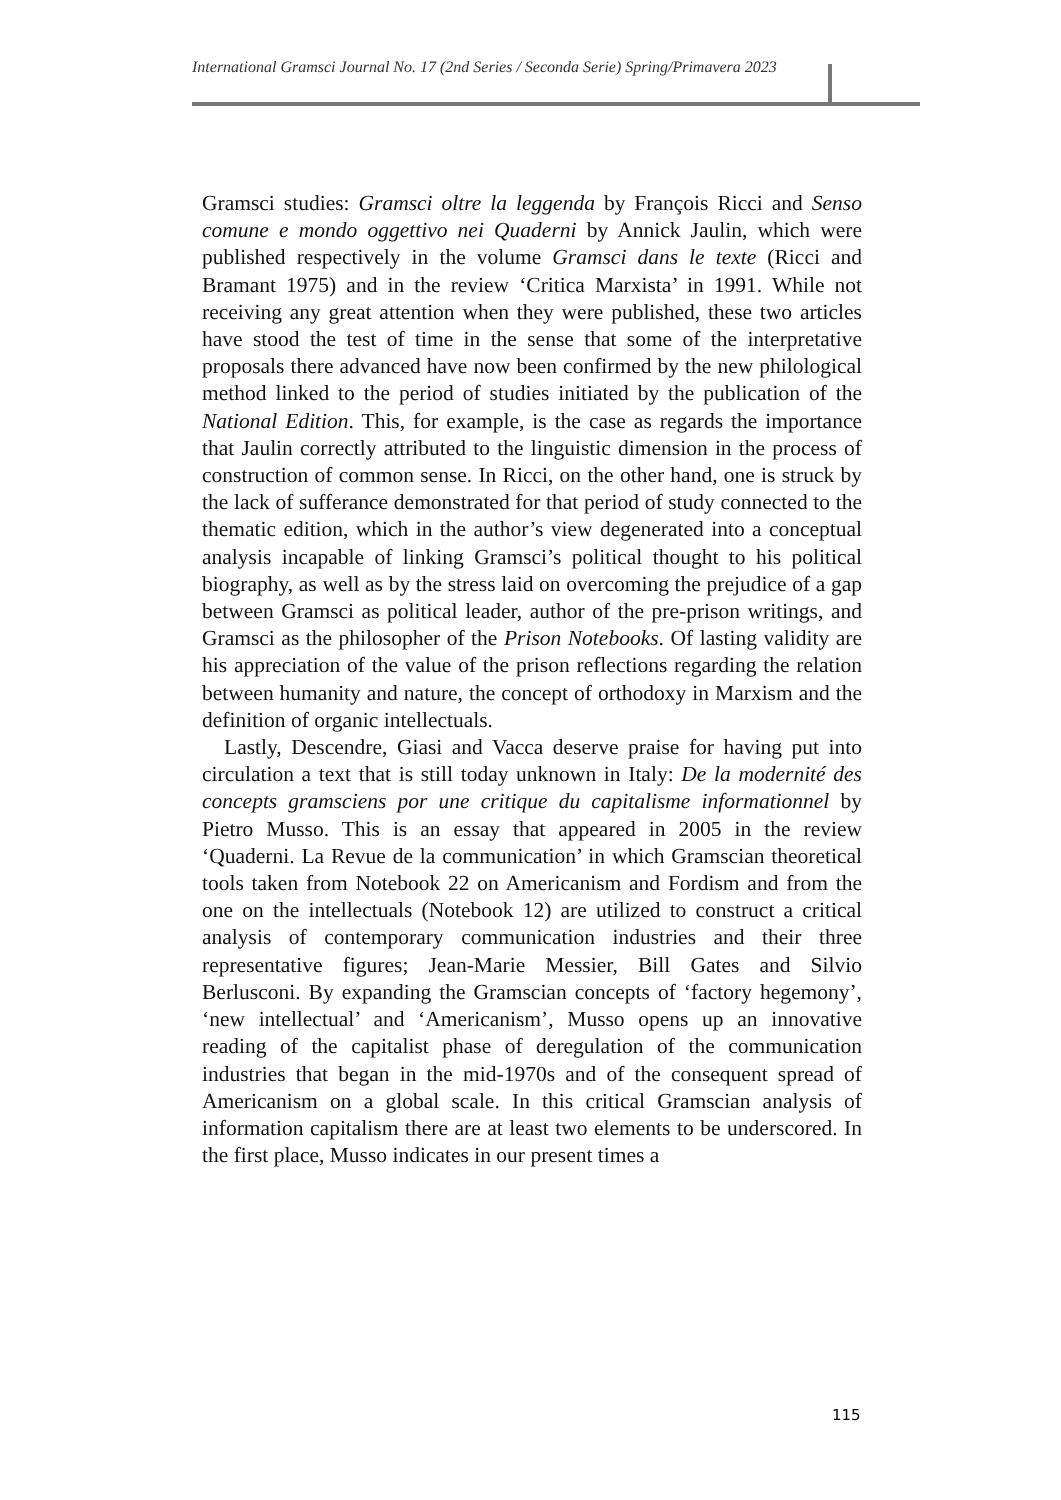International Gramsci Journal No. 17 (2nd Series / Seconda Serie) Spring/Primavera 2023
Gramsci studies: Gramsci oltre la leggenda by François Ricci and Senso comune e mondo oggettivo nei Quaderni by Annick Jaulin, which were published respectively in the volume Gramsci dans le texte (Ricci and Bramant 1975) and in the review ‘Critica Marxista’ in 1991. While not receiving any great attention when they were published, these two articles have stood the test of time in the sense that some of the interpretative proposals there advanced have now been con­firmed by the new philological method linked to the period of studies initiated by the publication of the National Edition. This, for example, is the case as regards the importance that Jaulin correctly attributed to the linguistic dimension in the process of construction of common sense. In Ricci, on the other hand, one is struck by the lack of sufferance demonstrated for that period of study connected to the thematic edition, which in the author’s view degenerated into a conceptual analysis incapable of linking Gramsci’s political thought to his political biography, as well as by the stress laid on overcoming the prejudice of a gap between Gramsci as political leader, author of the pre-prison writings, and Gramsci as the philosopher of the Prison Notebooks. Of lasting validity are his appreciation of the value of the prison reflections regarding the relation between humanity and nature, the concept of orthodoxy in Marxism and the definition of organic intellectuals.
Lastly, Descendre, Giasi and Vacca deserve praise for having put into circulation a text that is still today unknown in Italy: De la modernité des concepts gramsciens por une critique du capitalisme informationnel by Pietro Musso. This is an essay that appeared in 2005 in the re­view ‘Quaderni. La Revue de la communication’ in which Gram­scian theoretical tools taken from Notebook 22 on Americanism and Fordism and from the one on the intellectuals (Notebook 12) are utilized to construct a critical analysis of contemporary com­munication industries and their three representative figures; Jean-Marie Messier, Bill Gates and Silvio Berlusconi. By expanding the Gramscian concepts of ‘factory hegemony’, ‘new intellectual’ and ‘Americanism’, Musso opens up an innovative reading of the capitalist phase of deregulation of the communication industries that began in the mid-1970s and of the consequent spread of Americanism on a global scale. In this critical Gramscian analysis of information capitalism there are at least two elements to be under­scored. In the first place, Musso indicates in our present times a
115